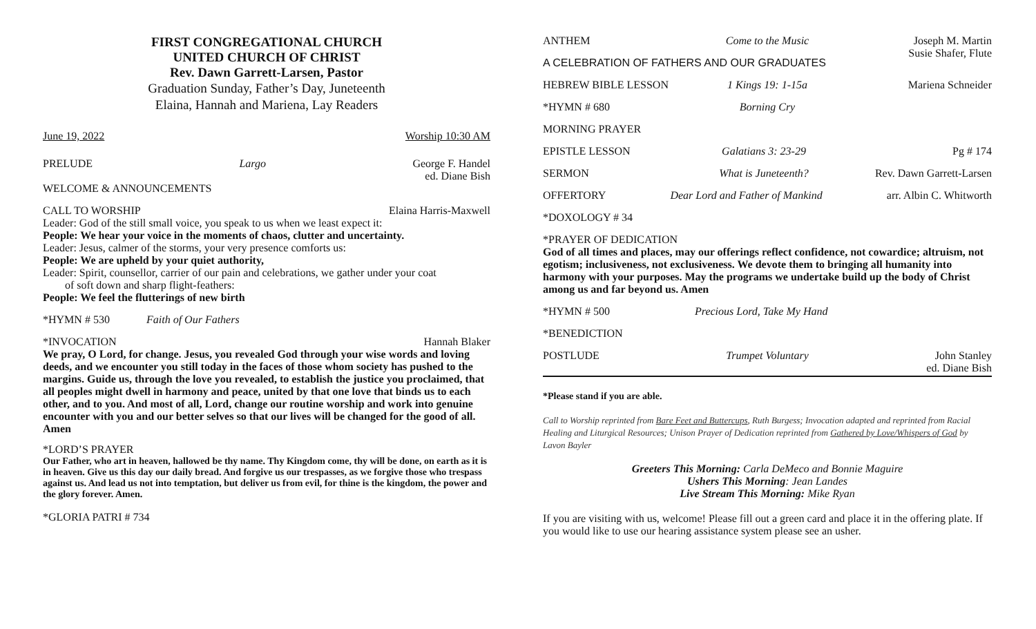FIRST CONGREGATIONAL CHURCH
UNITED CHURCH OF CHRIST
Rev. Dawn Garrett-Larsen, Pastor
Graduation Sunday, Father’s Day, Juneteenth
Elaina, Hannah and Mariena, Lay Readers
June 19, 2022 Worship 10:30 AM
PRELUDE Largo George F. Handel
ed. Diane Bish
WELCOME & ANNOUNCEMENTS
CALL TO WORSHIP Elaina Harris-Maxwell
Leader: God of the still small voice, you speak to us when we least expect it:
People: We hear your voice in the moments of chaos, clutter and uncertainty.
Leader: Jesus, calmer of the storms, your very presence comforts us:
People: We are upheld by your quiet authority,
Leader: Spirit, counsellor, carrier of our pain and celebrations, we gather under your coat
of soft down and sharp flight-feathers:
People: We feel the flutterings of new birth
*HYMN # 530 Faith of Our Fathers
*INVOCATION Hannah Blaker
We pray, O Lord, for change. Jesus, you revealed God through your wise words and loving deeds, and we encounter you still today in the faces of those whom society has pushed to the margins. Guide us, through the love you revealed, to establish the justice you proclaimed, that all peoples might dwell in harmony and peace, united by that one love that binds us to each other, and to you. And most of all, Lord, change our routine worship and work into genuine encounter with you and our better selves so that our lives will be changed for the good of all. Amen
*LORD’S PRAYER
Our Father, who art in heaven, hallowed be thy name. Thy Kingdom come, thy will be done, on earth as it is in heaven. Give us this day our daily bread. And forgive us our trespasses, as we forgive those who trespass against us. And lead us not into temptation, but deliver us from evil, for thine is the kingdom, the power and the glory forever. Amen.
*GLORIA PATRI # 734
ANTHEM Come to the Music Joseph M. Martin
Susie Shafer, Flute
A CELEBRATION OF FATHERS AND OUR GRADUATES
HEBREW BIBLE LESSON 1 Kings 19: 1-15a Mariena Schneider
*HYMN # 680 Borning Cry
MORNING PRAYER
EPISTLE LESSON Galatians 3: 23-29 Pg # 174
SERMON What is Juneteenth? Rev. Dawn Garrett-Larsen
OFFERTORY Dear Lord and Father of Mankind arr. Albin C. Whitworth
*DOXOLOGY # 34
*PRAYER OF DEDICATION
God of all times and places, may our offerings reflect confidence, not cowardice; altruism, not egotism; inclusiveness, not exclusiveness. We devote them to bringing all humanity into harmony with your purposes. May the programs we undertake build up the body of Christ among us and far beyond us. Amen
*HYMN # 500 Precious Lord, Take My Hand
*BENEDICTION
POSTLUDE Trumpet Voluntary John Stanley
ed. Diane Bish
*Please stand if you are able.
Call to Worship reprinted from Bare Feet and Buttercups, Ruth Burgess; Invocation adapted and reprinted from Racial Healing and Liturgical Resources; Unison Prayer of Dedication reprinted from Gathered by Love/Whispers of God by Lavon Bayler
Greeters This Morning: Carla DeMeco and Bonnie Maguire
Ushers This Morning: Jean Landes
Live Stream This Morning: Mike Ryan
If you are visiting with us, welcome! Please fill out a green card and place it in the offering plate. If you would like to use our hearing assistance system please see an usher.